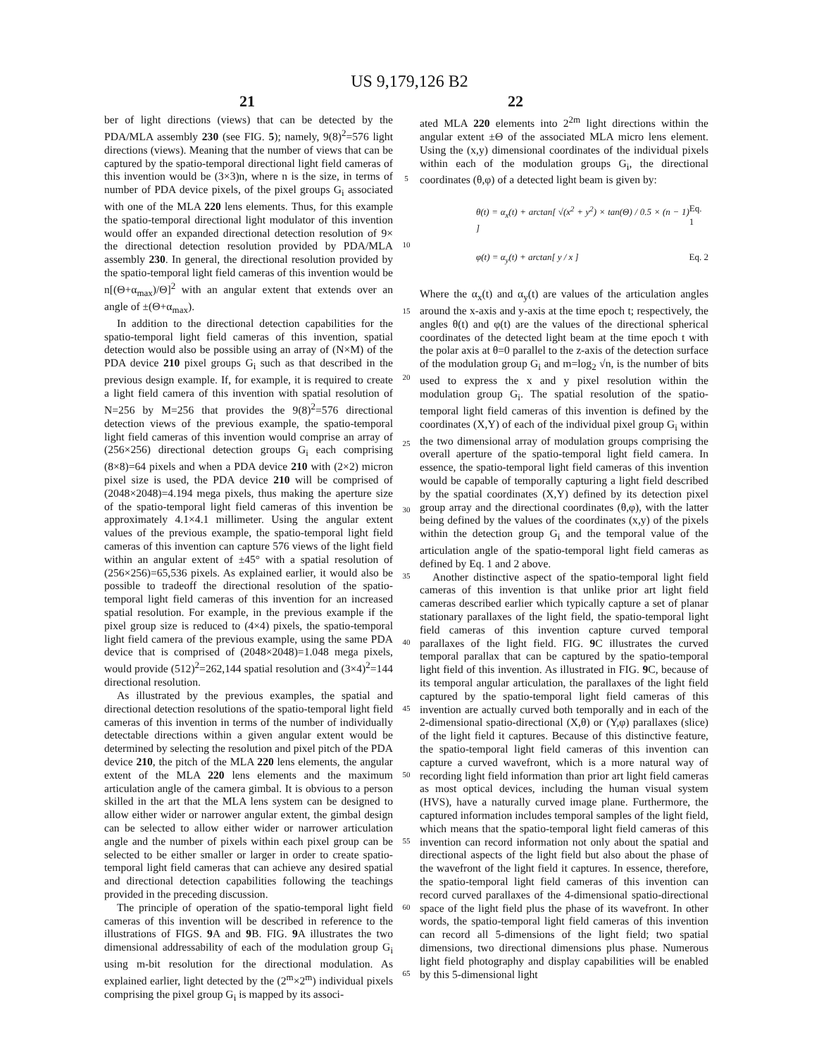US 9,179,126 B2
21 22
ber of light directions (views) that can be detected by the PDA/MLA assembly 230 (see FIG. 5); namely, 9(8)<sup>2</sup>=576 light directions (views). Meaning that the number of views that can be captured by the spatio-temporal directional light field cameras of this invention would be (3×3)n, where n is the size, in terms of number of PDA device pixels, of the pixel groups G<sub>i</sub> associated with one of the MLA 220 lens elements. Thus, for this example the spatio-temporal directional light modulator of this invention would offer an expanded directional detection resolution of 9× the directional detection resolution provided by PDA/MLA assembly 230. In general, the directional resolution provided by the spatio-temporal light field cameras of this invention would be n[(Θ+α<sub>max</sub>)/Θ]<sup>2</sup> with an angular extent that extends over an angle of ±(Θ+α<sub>max</sub>).
In addition to the directional detection capabilities for the spatio-temporal light field cameras of this invention, spatial detection would also be possible using an array of (N×M) of the PDA device 210 pixel groups G<sub>i</sub> such as that described in the previous design example. If, for example, it is required to create a light field camera of this invention with spatial resolution of N=256 by M=256 that provides the 9(8)<sup>2</sup>=576 directional detection views of the previous example, the spatio-temporal light field cameras of this invention would comprise an array of (256×256) directional detection groups G<sub>i</sub> each comprising (8×8)=64 pixels and when a PDA device 210 with (2×2) micron pixel size is used, the PDA device 210 will be comprised of (2048×2048)=4.194 mega pixels, thus making the aperture size of the spatio-temporal light field cameras of this invention be approximately 4.1×4.1 millimeter. Using the angular extent values of the previous example, the spatio-temporal light field cameras of this invention can capture 576 views of the light field within an angular extent of ±45° with a spatial resolution of (256×256)=65,536 pixels. As explained earlier, it would also be possible to tradeoff the directional resolution of the spatio-temporal light field cameras of this invention for an increased spatial resolution. For example, in the previous example if the pixel group size is reduced to (4×4) pixels, the spatio-temporal light field camera of the previous example, using the same PDA device that is comprised of (2048×2048)=1.048 mega pixels, would provide (512)<sup>2</sup>=262,144 spatial resolution and (3×4)<sup>2</sup>=144 directional resolution.
As illustrated by the previous examples, the spatial and directional detection resolutions of the spatio-temporal light field cameras of this invention in terms of the number of individually detectable directions within a given angular extent would be determined by selecting the resolution and pixel pitch of the PDA device 210, the pitch of the MLA 220 lens elements, the angular extent of the MLA 220 lens elements and the maximum articulation angle of the camera gimbal. It is obvious to a person skilled in the art that the MLA lens system can be designed to allow either wider or narrower angular extent, the gimbal design can be selected to allow either wider or narrower articulation angle and the number of pixels within each pixel group can be selected to be either smaller or larger in order to create spatio-temporal light field cameras that can achieve any desired spatial and directional detection capabilities following the teachings provided in the preceding discussion.
The principle of operation of the spatio-temporal light field cameras of this invention will be described in reference to the illustrations of FIGS. 9 A and 9 B. FIG. 9 A illustrates the two dimensional addressability of each of the modulation group G<sub>i</sub> using m-bit resolution for the directional modulation. As explained earlier, light detected by the (2<sup>m</sup>×2<sup>m</sup>) individual pixels comprising the pixel group G<sub>i</sub> is mapped by its associ-
5
10
15
20
25
30
35
40
45
50
55
60
65
ated MLA 220 elements into 2<sup>2m</sup> light directions within the angular extent ±Θ of the associated MLA micro lens element. Using the (x,y) dimensional coordinates of the individual pixels within each of the modulation groups G<sub>i</sub>, the directional coordinates (θ,φ) of a detected light beam is given by:
θ(t) = α<sub>x</sub>(t) + arctan[ √(x<sup>2</sup> + y<sup>2</sup>) × tan(Θ) / 0.5 × (n − 1) ] Eq. 1
φ(t) = α<sub>y</sub>(t) + arctan[ y / x ] Eq. 2
Where the α<sub>x</sub>(t) and α<sub>y</sub>(t) are values of the articulation angles around the x-axis and y-axis at the time epoch t; respectively, the angles θ(t) and φ(t) are the values of the directional spherical coordinates of the detected light beam at the time epoch t with the polar axis at θ=0 parallel to the z-axis of the detection surface of the modulation group G<sub>i</sub> and m=log<sub>2</sub> √n, is the number of bits used to express the x and y pixel resolution within the modulation group G<sub>i</sub>. The spatial resolution of the spatio-temporal light field cameras of this invention is defined by the coordinates (X,Y) of each of the individual pixel group G<sub>i</sub> within the two dimensional array of modulation groups comprising the overall aperture of the spatio-temporal light field camera. In essence, the spatio-temporal light field cameras of this invention would be capable of temporally capturing a light field described by the spatial coordinates (X,Y) defined by its detection pixel group array and the directional coordinates (θ,φ), with the latter being defined by the values of the coordinates (x,y) of the pixels within the detection group G<sub>i</sub> and the temporal value of the articulation angle of the spatio-temporal light field cameras as defined by Eq. 1 and 2 above.
Another distinctive aspect of the spatio-temporal light field cameras of this invention is that unlike prior art light field cameras described earlier which typically capture a set of planar stationary parallaxes of the light field, the spatio-temporal light field cameras of this invention capture curved temporal parallaxes of the light field. FIG. 9 C illustrates the curved temporal parallax that can be captured by the spatio-temporal light field of this invention. As illustrated in FIG. 9 C, because of its temporal angular articulation, the parallaxes of the light field captured by the spatio-temporal light field cameras of this invention are actually curved both temporally and in each of the 2-dimensional spatio-directional (X,θ) or (Y,φ) parallaxes (slice) of the light field it captures. Because of this distinctive feature, the spatio-temporal light field cameras of this invention can capture a curved wavefront, which is a more natural way of recording light field information than prior art light field cameras as most optical devices, including the human visual system (HVS), have a naturally curved image plane. Furthermore, the captured information includes temporal samples of the light field, which means that the spatio-temporal light field cameras of this invention can record information not only about the spatial and directional aspects of the light field but also about the phase of the wavefront of the light field it captures. In essence, therefore, the spatio-temporal light field cameras of this invention can record curved parallaxes of the 4-dimensional spatio-directional space of the light field plus the phase of its wavefront. In other words, the spatio-temporal light field cameras of this invention can record all 5-dimensions of the light field; two spatial dimensions, two directional dimensions plus phase. Numerous light field photography and display capabilities will be enabled by this 5-dimensional light